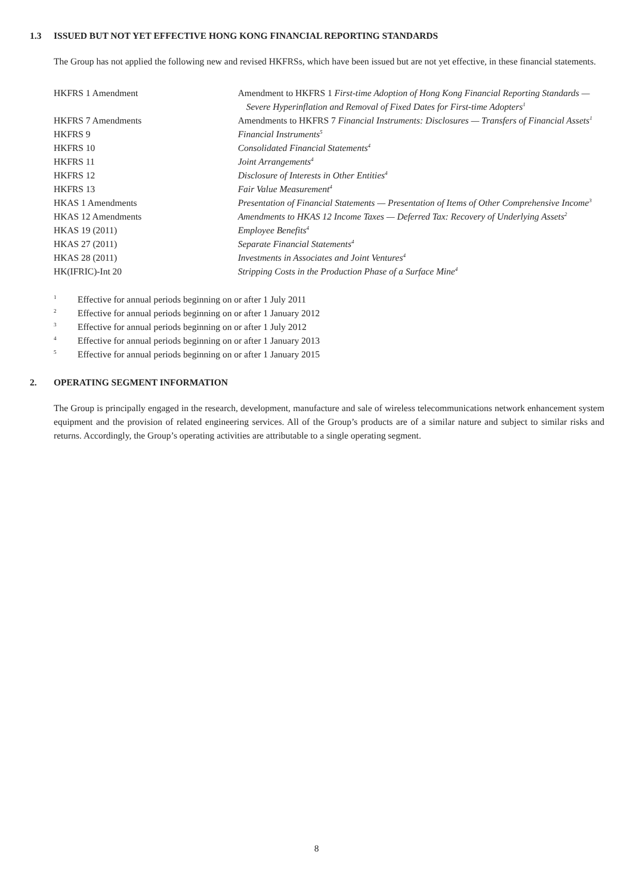1.3 ISSUED BUT NOT YET EFFECTIVE HONG KONG FINANCIAL REPORTING STANDARDS
The Group has not applied the following new and revised HKFRSs, which have been issued but are not yet effective, in these financial statements.
| HKFRS 1 Amendment | Amendment to HKFRS 1 First-time Adoption of Hong Kong Financial Reporting Standards — Severe Hyperinflation and Removal of Fixed Dates for First-time Adopters<sup>1</sup> |
| HKFRS 7 Amendments | Amendments to HKFRS 7 Financial Instruments: Disclosures — Transfers of Financial Assets<sup>1</sup> |
| HKFRS 9 | Financial Instruments<sup>5</sup> |
| HKFRS 10 | Consolidated Financial Statements<sup>4</sup> |
| HKFRS 11 | Joint Arrangements<sup>4</sup> |
| HKFRS 12 | Disclosure of Interests in Other Entities<sup>4</sup> |
| HKFRS 13 | Fair Value Measurement<sup>4</sup> |
| HKAS 1 Amendments | Presentation of Financial Statements — Presentation of Items of Other Comprehensive Income<sup>3</sup> |
| HKAS 12 Amendments | Amendments to HKAS 12 Income Taxes — Deferred Tax: Recovery of Underlying Assets<sup>2</sup> |
| HKAS 19 (2011) | Employee Benefits<sup>4</sup> |
| HKAS 27 (2011) | Separate Financial Statements<sup>4</sup> |
| HKAS 28 (2011) | Investments in Associates and Joint Ventures<sup>4</sup> |
| HK(IFRIC)-Int 20 | Stripping Costs in the Production Phase of a Surface Mine<sup>4</sup> |
1 Effective for annual periods beginning on or after 1 July 2011
2 Effective for annual periods beginning on or after 1 January 2012
3 Effective for annual periods beginning on or after 1 July 2012
4 Effective for annual periods beginning on or after 1 January 2013
5 Effective for annual periods beginning on or after 1 January 2015
2. OPERATING SEGMENT INFORMATION
The Group is principally engaged in the research, development, manufacture and sale of wireless telecommunications network enhancement system equipment and the provision of related engineering services. All of the Group’s products are of a similar nature and subject to similar risks and returns. Accordingly, the Group’s operating activities are attributable to a single operating segment.
8